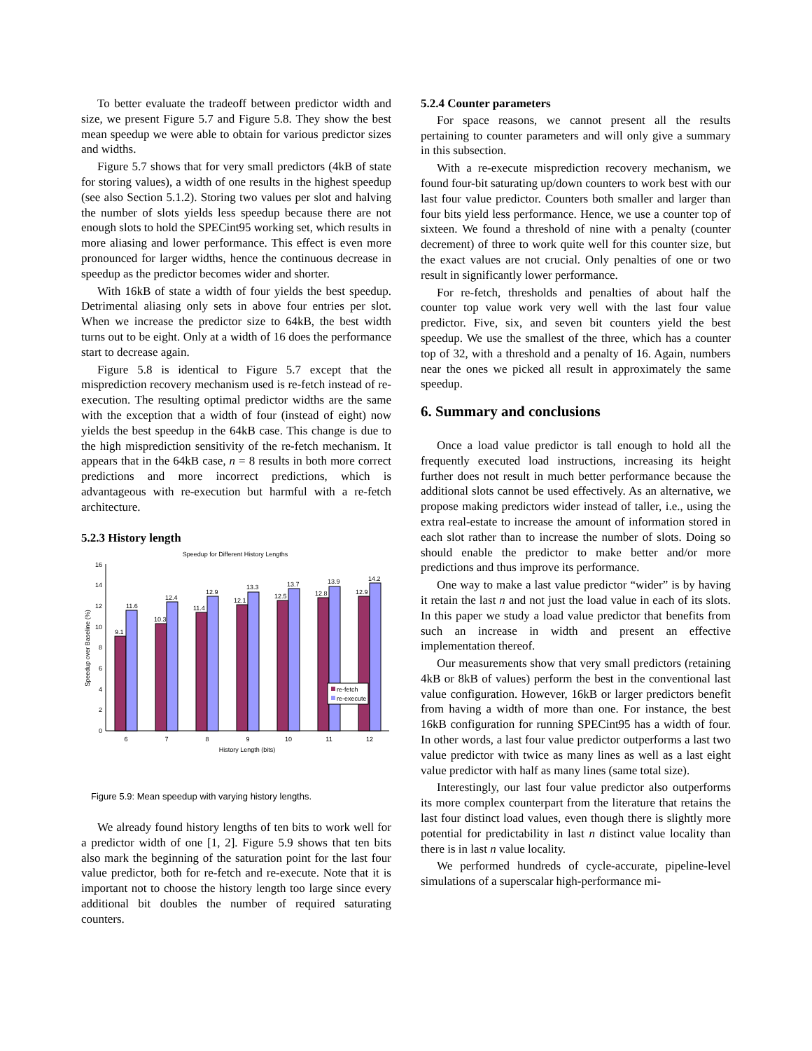To better evaluate the tradeoff between predictor width and size, we present Figure 5.7 and Figure 5.8. They show the best mean speedup we were able to obtain for various predictor sizes and widths.
Figure 5.7 shows that for very small predictors (4kB of state for storing values), a width of one results in the highest speedup (see also Section 5.1.2). Storing two values per slot and halving the number of slots yields less speedup because there are not enough slots to hold the SPECint95 working set, which results in more aliasing and lower performance. This effect is even more pronounced for larger widths, hence the continuous decrease in speedup as the predictor becomes wider and shorter.
With 16kB of state a width of four yields the best speedup. Detrimental aliasing only sets in above four entries per slot. When we increase the predictor size to 64kB, the best width turns out to be eight. Only at a width of 16 does the performance start to decrease again.
Figure 5.8 is identical to Figure 5.7 except that the misprediction recovery mechanism used is re-fetch instead of re-execution. The resulting optimal predictor widths are the same with the exception that a width of four (instead of eight) now yields the best speedup in the 64kB case. This change is due to the high misprediction sensitivity of the re-fetch mechanism. It appears that in the 64kB case, n = 8 results in both more correct predictions and more incorrect predictions, which is advantageous with re-execution but harmful with a re-fetch architecture.
5.2.3 History length
Speedup for Different History Lengths
0
2
4
6
8
10
12
14
16
Speedup over Baseline (%)
9.1
11.6
10.3
12.4
11.4
12.9
12.1
13.3
12.5
13.7
12.8
13.9
12.9
14.2
6
7
8
9
10
11
12
History Length (bits)
re-fetch
re-execute
Figure 5.9: Mean speedup with varying history lengths.
We already found history lengths of ten bits to work well for a predictor width of one [1, 2]. Figure 5.9 shows that ten bits also mark the beginning of the saturation point for the last four value predictor, both for re-fetch and re-execute. Note that it is important not to choose the history length too large since every additional bit doubles the number of required saturating counters.
5.2.4 Counter parameters
For space reasons, we cannot present all the results pertaining to counter parameters and will only give a summary in this subsection.
With a re-execute misprediction recovery mechanism, we found four-bit saturating up/down counters to work best with our last four value predictor. Counters both smaller and larger than four bits yield less performance. Hence, we use a counter top of sixteen. We found a threshold of nine with a penalty (counter decrement) of three to work quite well for this counter size, but the exact values are not crucial. Only penalties of one or two result in significantly lower performance.
For re-fetch, thresholds and penalties of about half the counter top value work very well with the last four value predictor. Five, six, and seven bit counters yield the best speedup. We use the smallest of the three, which has a counter top of 32, with a threshold and a penalty of 16. Again, numbers near the ones we picked all result in approximately the same speedup.
6. Summary and conclusions
Once a load value predictor is tall enough to hold all the frequently executed load instructions, increasing its height further does not result in much better performance because the additional slots cannot be used effectively. As an alternative, we propose making predictors wider instead of taller, i.e., using the extra real-estate to increase the amount of information stored in each slot rather than to increase the number of slots. Doing so should enable the predictor to make better and/or more predictions and thus improve its performance.
One way to make a last value predictor “wider” is by having it retain the last n and not just the load value in each of its slots. In this paper we study a load value predictor that benefits from such an increase in width and present an effective implementation thereof.
Our measurements show that very small predictors (retaining 4kB or 8kB of values) perform the best in the conventional last value configuration. However, 16kB or larger predictors benefit from having a width of more than one. For instance, the best 16kB configuration for running SPECint95 has a width of four. In other words, a last four value predictor outperforms a last two value predictor with twice as many lines as well as a last eight value predictor with half as many lines (same total size).
Interestingly, our last four value predictor also outperforms its more complex counterpart from the literature that retains the last four distinct load values, even though there is slightly more potential for predictability in last n distinct value locality than there is in last n value locality.
We performed hundreds of cycle-accurate, pipeline-level simulations of a superscalar high-performance mi-